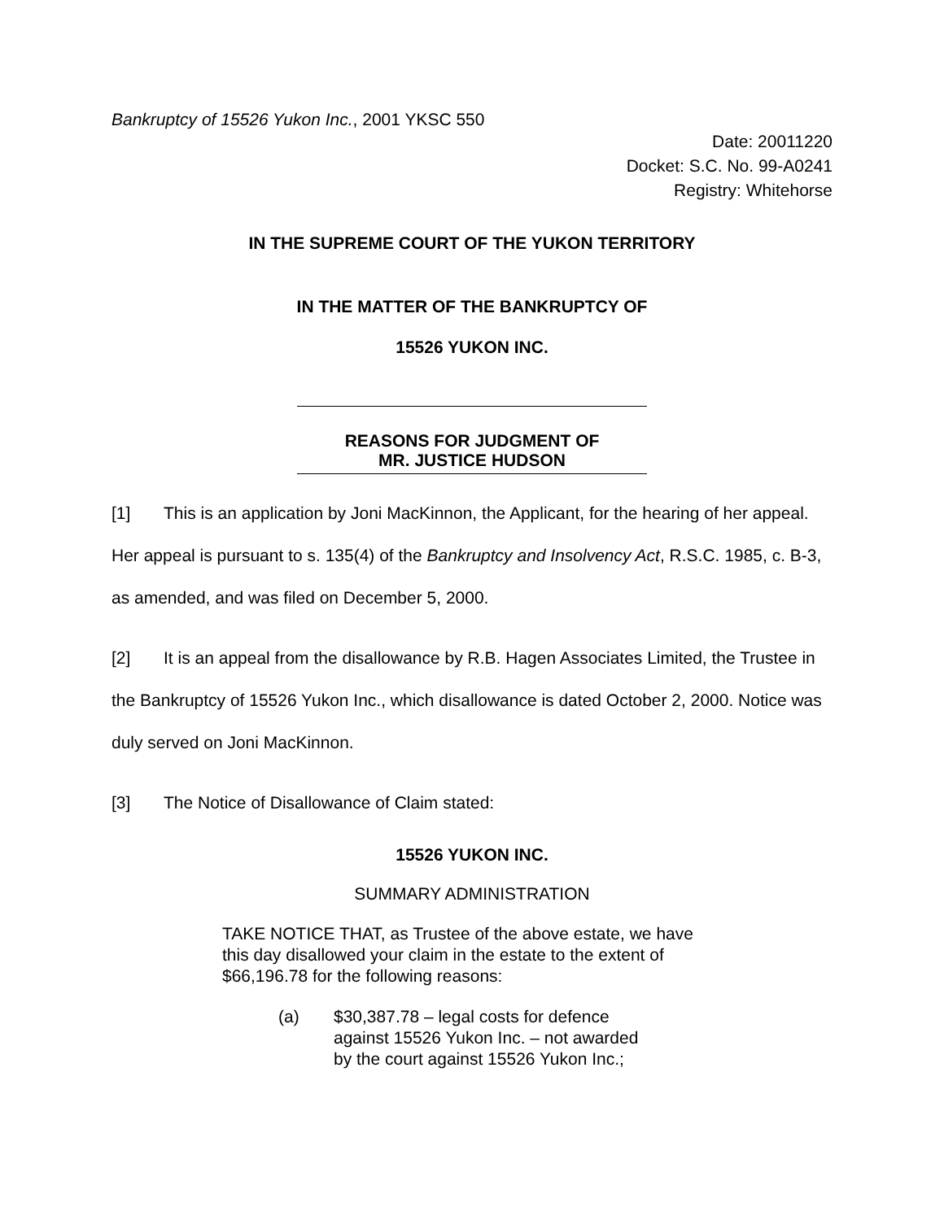Bankruptcy of 15526 Yukon Inc., 2001 YKSC 550
Date: 20011220
Docket: S.C. No. 99-A0241
Registry: Whitehorse
IN THE SUPREME COURT OF THE YUKON TERRITORY
IN THE MATTER OF THE BANKRUPTCY OF
15526 YUKON INC.
REASONS FOR JUDGMENT OF
MR. JUSTICE HUDSON
[1] This is an application by Joni MacKinnon, the Applicant, for the hearing of her appeal. Her appeal is pursuant to s. 135(4) of the Bankruptcy and Insolvency Act, R.S.C. 1985, c. B-3, as amended, and was filed on December 5, 2000.
[2] It is an appeal from the disallowance by R.B. Hagen Associates Limited, the Trustee in the Bankruptcy of 15526 Yukon Inc., which disallowance is dated October 2, 2000. Notice was duly served on Joni MacKinnon.
[3] The Notice of Disallowance of Claim stated:
15526 YUKON INC.
SUMMARY ADMINISTRATION
TAKE NOTICE THAT, as Trustee of the above estate, we have this day disallowed your claim in the estate to the extent of $66,196.78 for the following reasons:
(a) $30,387.78 – legal costs for defence against 15526 Yukon Inc. – not awarded by the court against 15526 Yukon Inc.;